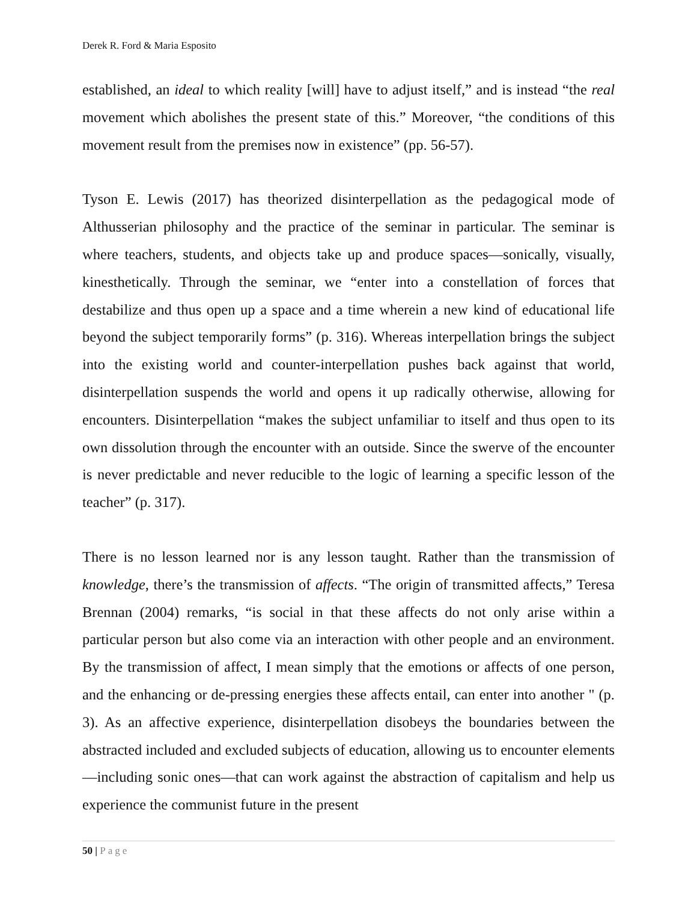Derek R. Ford & Maria Esposito
established, an ideal to which reality [will] have to adjust itself,” and is instead “the real movement which abolishes the present state of this.” Moreover, “the conditions of this movement result from the premises now in existence” (pp. 56-57).
Tyson E. Lewis (2017) has theorized disinterpellation as the pedagogical mode of Althusserian philosophy and the practice of the seminar in particular. The seminar is where teachers, students, and objects take up and produce spaces—sonically, visually, kinesthetically. Through the seminar, we “enter into a constellation of forces that destabilize and thus open up a space and a time wherein a new kind of educational life beyond the subject temporarily forms” (p. 316). Whereas interpellation brings the subject into the existing world and counter-interpellation pushes back against that world, disinterpellation suspends the world and opens it up radically otherwise, allowing for encounters. Disinterpellation “makes the subject unfamiliar to itself and thus open to its own dissolution through the encounter with an outside. Since the swerve of the encounter is never predictable and never reducible to the logic of learning a specific lesson of the teacher” (p. 317).
There is no lesson learned nor is any lesson taught. Rather than the transmission of knowledge, there’s the transmission of affects. “The origin of transmitted affects,” Teresa Brennan (2004) remarks, “is social in that these affects do not only arise within a particular person but also come via an interaction with other people and an environment. By the transmission of affect, I mean simply that the emotions or affects of one person, and the enhancing or de-pressing energies these affects entail, can enter into another " (p. 3). As an affective experience, disinterpellation disobeys the boundaries between the abstracted included and excluded subjects of education, allowing us to encounter elements—including sonic ones—that can work against the abstraction of capitalism and help us experience the communist future in the present
50 | Page